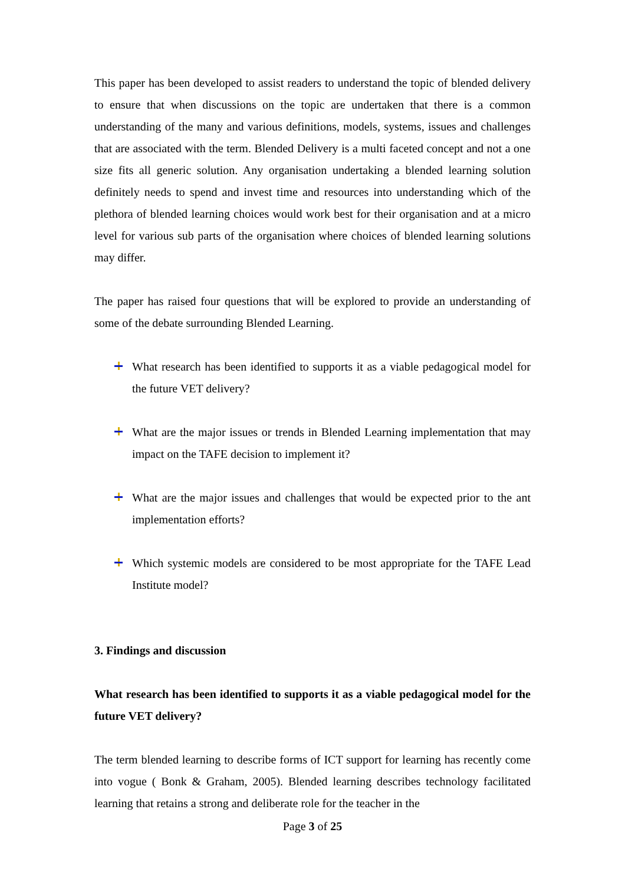This paper has been developed to assist readers to understand the topic of blended delivery to ensure that when discussions on the topic are undertaken that there is a common understanding of the many and various definitions, models, systems, issues and challenges that are associated with the term. Blended Delivery is a multi faceted concept and not a one size fits all generic solution. Any organisation undertaking a blended learning solution definitely needs to spend and invest time and resources into understanding which of the plethora of blended learning choices would work best for their organisation and at a micro level for various sub parts of the organisation where choices of blended learning solutions may differ.
The paper has raised four questions that will be explored to provide an understanding of some of the debate surrounding Blended Learning.
What research has been identified to supports it as a viable pedagogical model for the future VET delivery?
What are the major issues or trends in Blended Learning implementation that may impact on the TAFE decision to implement it?
What are the major issues and challenges that would be expected prior to the ant implementation efforts?
Which systemic models are considered to be most appropriate for the TAFE Lead Institute model?
3. Findings and discussion
What research has been identified to supports it as a viable pedagogical model for the future VET delivery?
The term blended learning to describe forms of ICT support for learning has recently come into vogue ( Bonk & Graham, 2005). Blended learning describes technology facilitated learning that retains a strong and deliberate role for the teacher in the
Page 3 of 25